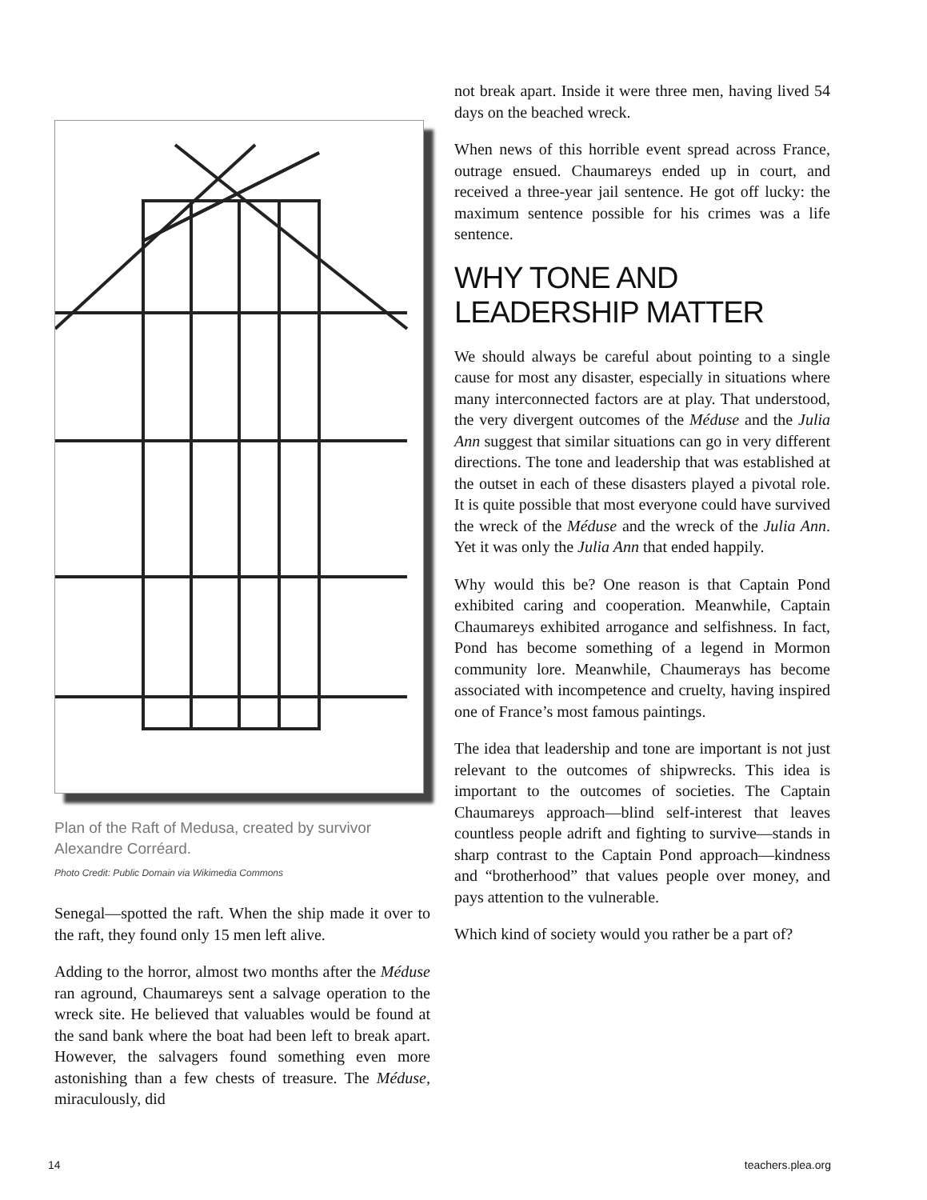Plan of the Raft of Medusa, created by survivor Alexandre Corréard.
Photo Credit: Public Domain via Wikimedia Commons
Senegal—spotted the raft. When the ship made it over to the raft, they found only 15 men left alive.
Adding to the horror, almost two months after the Méduse ran aground, Chaumareys sent a salvage operation to the wreck site. He believed that valuables would be found at the sand bank where the boat had been left to break apart. However, the salvagers found something even more astonishing than a few chests of treasure. The Méduse, miraculously, did
not break apart. Inside it were three men, having lived 54 days on the beached wreck.
When news of this horrible event spread across France, outrage ensued. Chaumareys ended up in court, and received a three-year jail sentence. He got off lucky: the maximum sentence possible for his crimes was a life sentence.
WHY TONE AND LEADERSHIP MATTER
We should always be careful about pointing to a single cause for most any disaster, especially in situations where many interconnected factors are at play. That understood, the very divergent outcomes of the Méduse and the Julia Ann suggest that similar situations can go in very different directions. The tone and leadership that was established at the outset in each of these disasters played a pivotal role. It is quite possible that most everyone could have survived the wreck of the Méduse and the wreck of the Julia Ann. Yet it was only the Julia Ann that ended happily.
Why would this be? One reason is that Captain Pond exhibited caring and cooperation. Meanwhile, Captain Chaumareys exhibited arrogance and selfishness. In fact, Pond has become something of a legend in Mormon community lore. Meanwhile, Chaumerays has become associated with incompetence and cruelty, having inspired one of France’s most famous paintings.
The idea that leadership and tone are important is not just relevant to the outcomes of shipwrecks. This idea is important to the outcomes of societies. The Captain Chaumareys approach—blind self-interest that leaves countless people adrift and fighting to survive—stands in sharp contrast to the Captain Pond approach—kindness and “brotherhood” that values people over money, and pays attention to the vulnerable.
Which kind of society would you rather be a part of?
14 teachers.plea.org